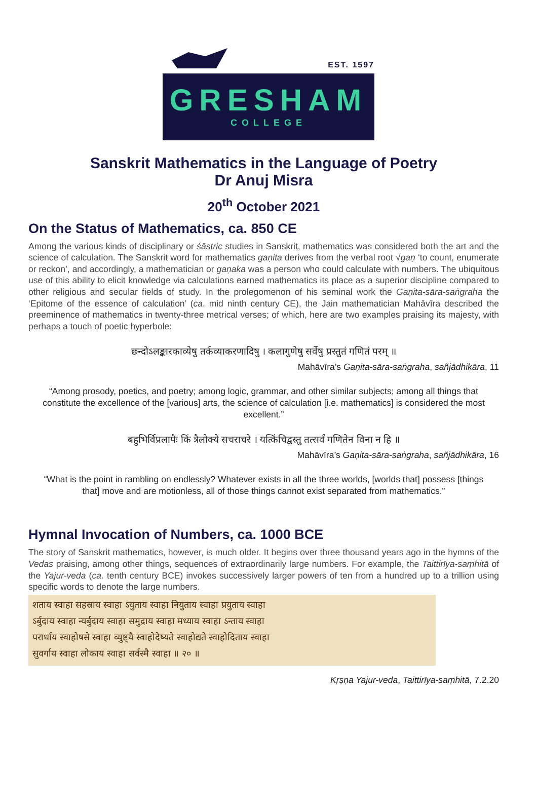EST. 1597
GRESHAM
COLLEGE
Sanskrit Mathematics in the Language of Poetry
Dr Anuj Misra
20<sup>th</sup> October 2021
On the Status of Mathematics, ca. 850 CE
Among the various kinds of disciplinary or śāstric studies in Sanskrit, mathematics was considered both the art and the science of calculation. The Sanskrit word for mathematics gaṇita derives from the verbal root √gaṇ ‘to count, enumerate or reckon’, and accordingly, a mathematician or gaṇaka was a person who could calculate with numbers. The ubiquitous use of this ability to elicit knowledge via calculations earned mathematics its place as a superior discipline compared to other religious and secular fields of study. In the prolegomenon of his seminal work the Gaṇita-sāra-saṅgraha the ‘Epitome of the essence of calculation’ (ca. mid ninth century CE), the Jain mathematician Mahāvīra described the preeminence of mathematics in twenty-three metrical verses; of which, here are two examples praising its majesty, with perhaps a touch of poetic hyperbole:
छन्दोऽलङ्कारकाव्येषु तर्कव्याकरणादिषु । कलागुणेषु सर्वेषु प्रस्तुतं गणितं परम् ॥
Mahāvīra’s Gaṇita-sāra-saṅgraha, sañjādhikāra, 11
“Among prosody, poetics, and poetry; among logic, grammar, and other similar subjects; among all things that constitute the excellence of the [various] arts, the science of calculation [i.e. mathematics] is considered the most excellent.”
बहुभिर्विप्रलापैः किं त्रैलोक्ये सचराचरे । यत्किंचिद्वस्तु तत्सर्वं गणितेन विना न हि ॥
Mahāvīra’s Gaṇita-sāra-saṅgraha, sañjādhikāra, 16
“What is the point in rambling on endlessly? Whatever exists in all the three worlds, [worlds that] possess [things that] move and are motionless, all of those things cannot exist separated from mathematics.”
Hymnal Invocation of Numbers, ca. 1000 BCE
The story of Sanskrit mathematics, however, is much older. It begins over three thousand years ago in the hymns of the Vedas praising, among other things, sequences of extraordinarily large numbers. For example, the Taittirīya-saṃhitā of the Yajur-veda (ca. tenth century BCE) invokes successively larger powers of ten from a hundred up to a trillion using specific words to denote the large numbers.
शताय स्वाहा सहस्राय स्वाहा ऽयुताय स्वाहा नियुताय स्वाहा प्रयुताय स्वाहा
ऽर्बुदाय स्वाहा न्यर्बुदाय स्वाहा समुद्राय स्वाहा मध्याय स्वाहा ऽन्ताय स्वाहा
परार्धाय स्वाहोषसे स्वाहा व्युष्ट्यै स्वाहोदेष्यते स्वाहोद्यते स्वाहोदिताय स्वाहा
सुवर्गाय स्वाहा लोकाय स्वाहा सर्वस्मै स्वाहा ॥ २० ॥
Kṛṣṇa Yajur-veda, Taittirīya-saṃhitā, 7.2.20